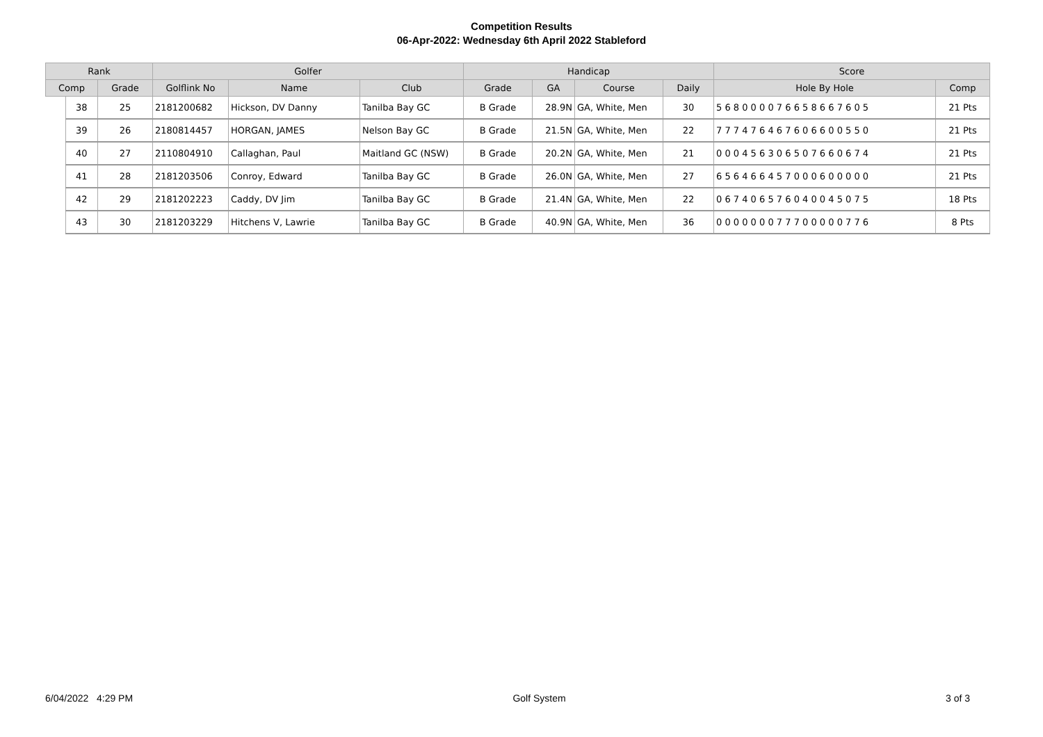Competition Results
06-Apr-2022: Wednesday 6th April 2022 Stableford
| Rank | | | Golfer | | | Handicap | | | | Score | |
| --- | --- | --- | --- | --- | --- | --- | --- | --- | --- | --- | --- |
| Comp | | Grade | Golflink No | Name | Club | Grade | GA | Course | Daily | Hole By Hole | Comp |
| | 38 | 25 | 2181200682 | Hickson, DV Danny | Tanilba Bay GC | B Grade | 28.9N | GA, White, Men | 30 | 5 6 8 0 0 0 0 7 6 6 5 8 6 6 7 6 0 5 | 21 Pts |
| | 39 | 26 | 2180814457 | HORGAN, JAMES | Nelson Bay GC | B Grade | 21.5N | GA, White, Men | 22 | 7 7 7 4 7 6 4 6 7 6 0 6 6 0 0 5 5 0 | 21 Pts |
| | 40 | 27 | 2110804910 | Callaghan, Paul | Maitland GC (NSW) | B Grade | 20.2N | GA, White, Men | 21 | 0 0 0 4 5 6 3 0 6 5 0 7 6 6 0 6 7 4 | 21 Pts |
| | 41 | 28 | 2181203506 | Conroy, Edward | Tanilba Bay GC | B Grade | 26.0N | GA, White, Men | 27 | 6 5 6 4 6 6 4 5 7 0 0 0 6 0 0 0 0 0 | 21 Pts |
| | 42 | 29 | 2181202223 | Caddy, DV Jim | Tanilba Bay GC | B Grade | 21.4N | GA, White, Men | 22 | 0 6 7 4 0 6 5 7 6 0 4 0 0 4 5 0 7 5 | 18 Pts |
| | 43 | 30 | 2181203229 | Hitchens V, Lawrie | Tanilba Bay GC | B Grade | 40.9N | GA, White, Men | 36 | 0 0 0 0 0 0 0 7 7 7 0 0 0 0 0 7 7 6 | 8 Pts |
6/04/2022 4:29 PM Golf System 3 of 3